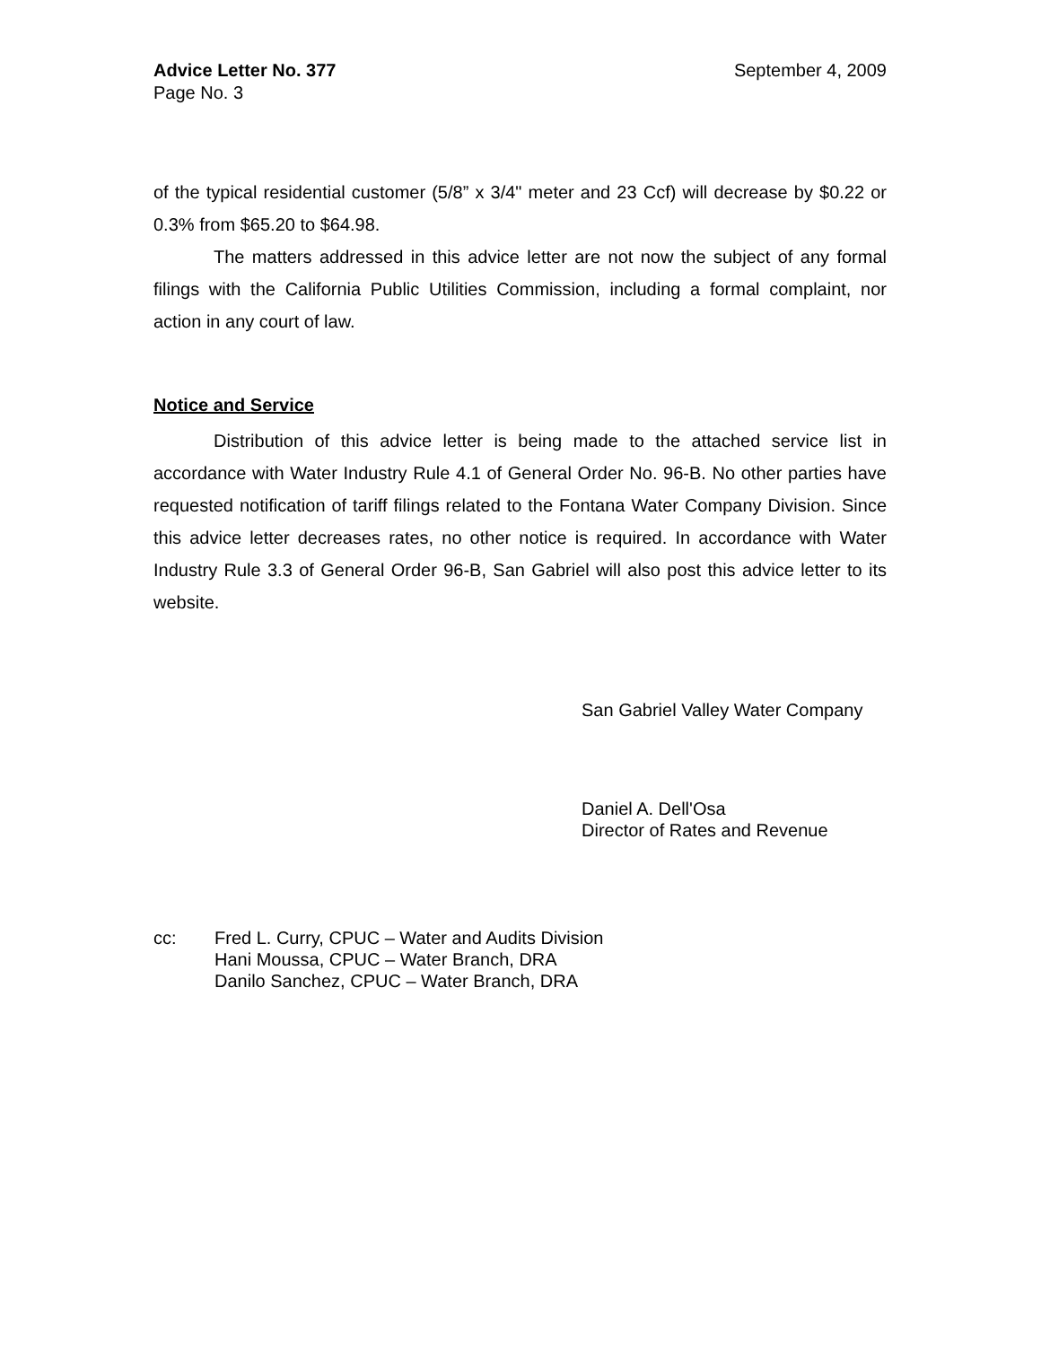Advice Letter No. 377
Page No. 3
September 4, 2009
of the typical residential customer (5/8” x 3/4" meter and 23 Ccf) will decrease by $0.22 or 0.3% from $65.20 to $64.98.
The matters addressed in this advice letter are not now the subject of any formal filings with the California Public Utilities Commission, including a formal complaint, nor action in any court of law.
Notice and Service
Distribution of this advice letter is being made to the attached service list in accordance with Water Industry Rule 4.1 of General Order No. 96-B. No other parties have requested notification of tariff filings related to the Fontana Water Company Division. Since this advice letter decreases rates, no other notice is required. In accordance with Water Industry Rule 3.3 of General Order 96-B, San Gabriel will also post this advice letter to its website.
San Gabriel Valley Water Company
Daniel A. Dell'Osa
Director of Rates and Revenue
cc: Fred L. Curry, CPUC – Water and Audits Division
Hani Moussa, CPUC – Water Branch, DRA
Danilo Sanchez, CPUC – Water Branch, DRA